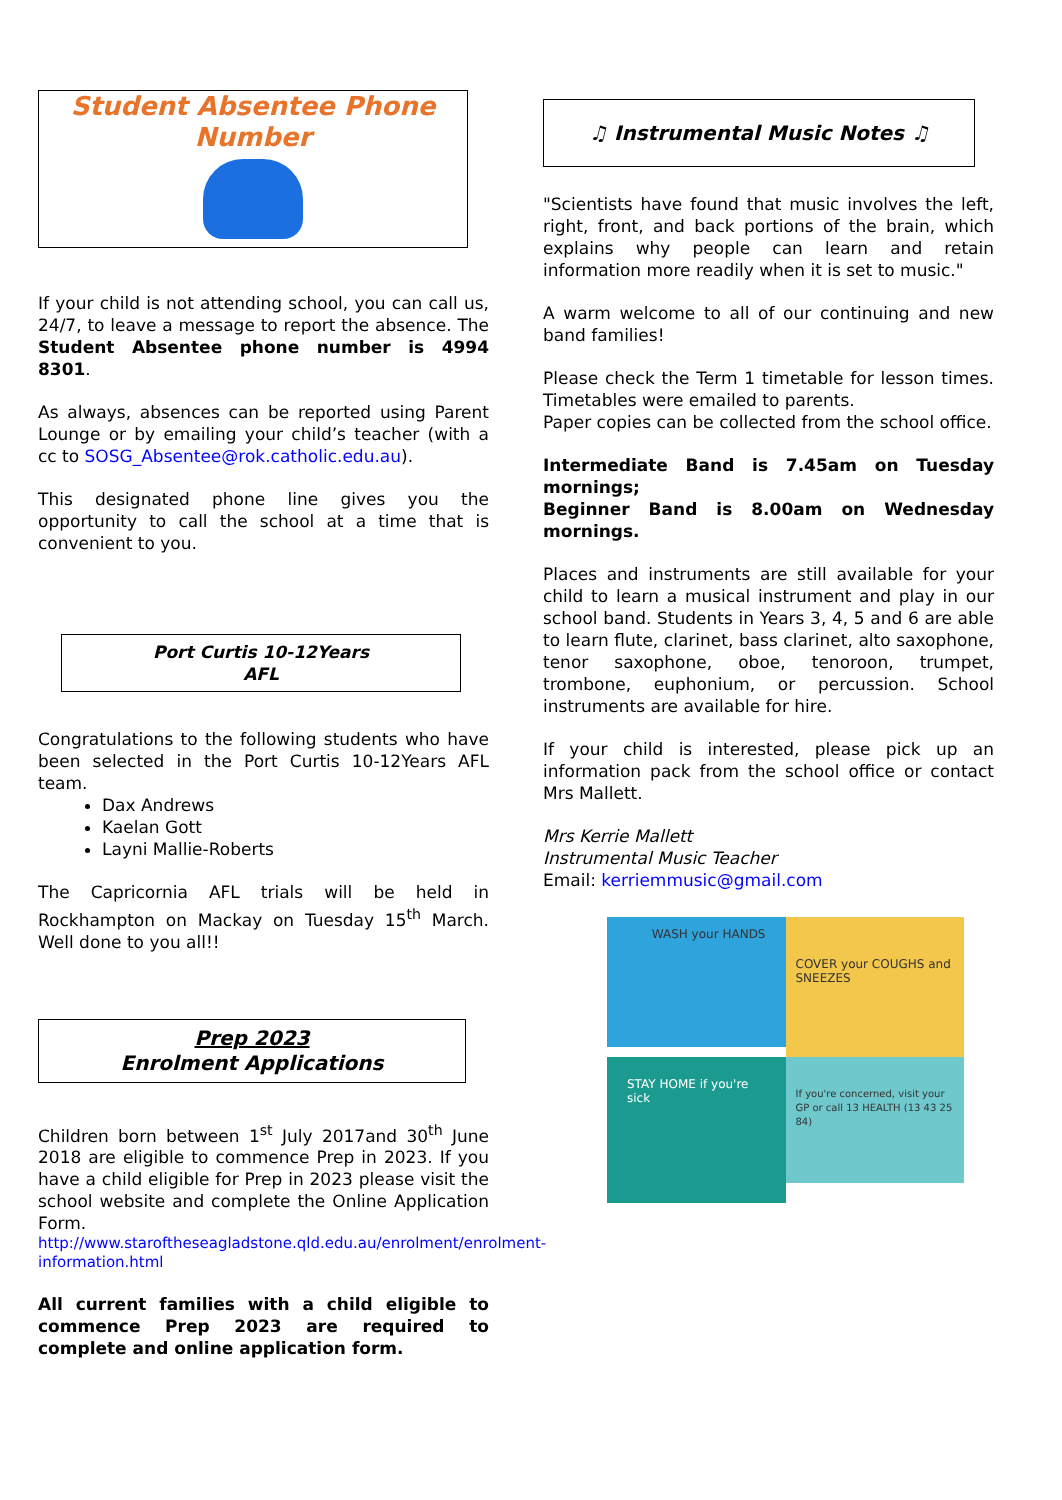Student Absentee Phone Number
If your child is not attending school, you can call us, 24/7, to leave a message to report the absence. The Student Absentee phone number is 4994 8301.
As always, absences can be reported using Parent Lounge or by emailing your child’s teacher (with a cc to SOSG_Absentee@rok.catholic.edu.au).
This designated phone line gives you the opportunity to call the school at a time that is convenient to you.
Port Curtis 10-12Years
AFL
Congratulations to the following students who have been selected in the Port Curtis 10-12Years AFL team.
Dax Andrews
Kaelan Gott
Layni Mallie-Roberts
The Capricornia AFL trials will be held in Rockhampton on Mackay on Tuesday 15<sup>th</sup> March. Well done to you all!!
Prep 2023
Enrolment Applications
Children born between 1<sup>st</sup> July 2017and 30<sup>th</sup> June 2018 are eligible to commence Prep in 2023. If you have a child eligible for Prep in 2023 please visit the school website and complete the Online Application Form.
http://www.staroftheseagladstone.qld.edu.au/enrolment/enrolment-information.html
All current families with a child eligible to commence Prep 2023 are required to complete and online application form.
♫ Instrumental Music Notes ♫
"Scientists have found that music involves the left, right, front, and back portions of the brain, which explains why people can learn and retain information more readily when it is set to music."
A warm welcome to all of our continuing and new band families!
Please check the Term 1 timetable for lesson times. Timetables were emailed to parents.
Paper copies can be collected from the school office.
Intermediate Band is 7.45am on Tuesday mornings;
Beginner Band is 8.00am on Wednesday mornings.
Places and instruments are still available for your child to learn a musical instrument and play in our school band. Students in Years 3, 4, 5 and 6 are able to learn flute, clarinet, bass clarinet, alto saxophone, tenor saxophone, oboe, tenoroon, trumpet, trombone, euphonium, or percussion. School instruments are available for hire.
If your child is interested, please pick up an information pack from the school office or contact Mrs Mallett.
Mrs Kerrie Mallett
Instrumental Music Teacher
Email: kerriemmusic@gmail.com
WASH your HANDS
COVER your COUGHS and SNEEZES
STAY HOME if you're sick
If you're concerned, visit your GP or call 13 HEALTH (13 43 25 84)